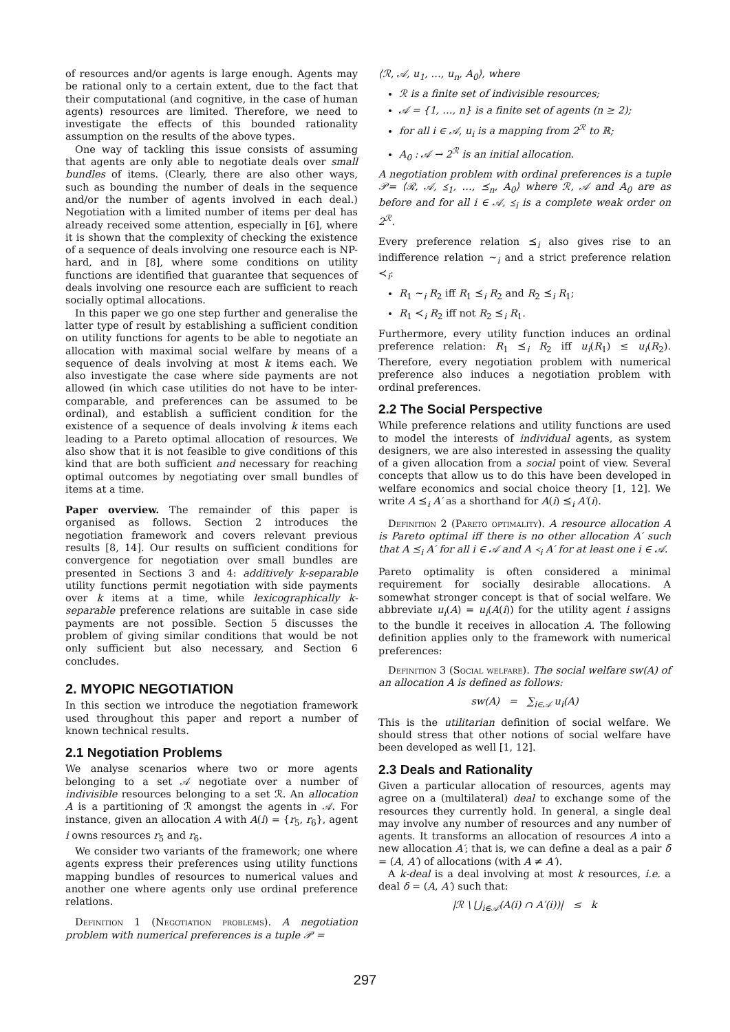of resources and/or agents is large enough. Agents may be rational only to a certain extent, due to the fact that their computational (and cognitive, in the case of human agents) resources are limited. Therefore, we need to investigate the effects of this bounded rationality assumption on the results of the above types.
One way of tackling this issue consists of assuming that agents are only able to negotiate deals over small bundles of items. (Clearly, there are also other ways, such as bounding the number of deals in the sequence and/or the number of agents involved in each deal.) Negotiation with a limited number of items per deal has already received some attention, especially in [6], where it is shown that the complexity of checking the existence of a sequence of deals involving one resource each is NP-hard, and in [8], where some conditions on utility functions are identified that guarantee that sequences of deals involving one resource each are sufficient to reach socially optimal allocations.
In this paper we go one step further and generalise the latter type of result by establishing a sufficient condition on utility functions for agents to be able to negotiate an allocation with maximal social welfare by means of a sequence of deals involving at most k items each. We also investigate the case where side payments are not allowed (in which case utilities do not have to be inter-comparable, and preferences can be assumed to be ordinal), and establish a sufficient condition for the existence of a sequence of deals involving k items each leading to a Pareto optimal allocation of resources. We also show that it is not feasible to give conditions of this kind that are both sufficient and necessary for reaching optimal outcomes by negotiating over small bundles of items at a time.
Paper overview. The remainder of this paper is organised as follows. Section 2 introduces the negotiation framework and covers relevant previous results [8, 14]. Our results on sufficient conditions for convergence for negotiation over small bundles are presented in Sections 3 and 4: additively k-separable utility functions permit negotiation with side payments over k items at a time, while lexicographically k-separable preference relations are suitable in case side payments are not possible. Section 5 discusses the problem of giving similar conditions that would be not only sufficient but also necessary, and Section 6 concludes.
2. MYOPIC NEGOTIATION
In this section we introduce the negotiation framework used throughout this paper and report a number of known technical results.
2.1 Negotiation Problems
We analyse scenarios where two or more agents belonging to a set 𝒜 negotiate over a number of indivisible resources belonging to a set ℛ. An allocation A is a partitioning of ℛ amongst the agents in 𝒜. For instance, given an allocation A with A(i) = {r<sub>5</sub>, r<sub>6</sub>}, agent i owns resources r<sub>5</sub> and r<sub>6</sub>.
We consider two variants of the framework; one where agents express their preferences using utility functions mapping bundles of resources to numerical values and another one where agents only use ordinal preference relations.
Definition 1 (Negotiation problems). A negotiation problem with numerical preferences is a tuple 𝒫 =
⟨ℛ, 𝒜, u<sub>1</sub>, …, u<sub>n</sub>, A<sub>0</sub>⟩, where
ℛ is a finite set of indivisible resources;
𝒜 = {1, …, n} is a finite set of agents (n ≥ 2);
for all i ∈ 𝒜, u<sub>i</sub> is a mapping from 2<sup>ℛ</sup> to ℝ;
A<sub>0</sub> : 𝒜 → 2<sup>ℛ</sup> is an initial allocation.
A negotiation problem with ordinal preferences is a tuple 𝒫= ⟨ℛ, 𝒜, ⪯<sub>1</sub>, …, ⪯<sub>n</sub>, A<sub>0</sub>⟩ where ℛ, 𝒜 and A<sub>0</sub> are as before and for all i ∈ 𝒜, ⪯<sub>i</sub> is a complete weak order on 2<sup>ℛ</sup>.
Every preference relation ⪯<sub>i</sub> also gives rise to an indifference relation ∼<sub>i</sub> and a strict preference relation ≺<sub>i</sub>:
R<sub>1</sub> ∼<sub>i</sub> R<sub>2</sub> iff R<sub>1</sub> ⪯<sub>i</sub> R<sub>2</sub> and R<sub>2</sub> ⪯<sub>i</sub> R<sub>1</sub>;
R<sub>1</sub> ≺<sub>i</sub> R<sub>2</sub> iff not R<sub>2</sub> ⪯<sub>i</sub> R<sub>1</sub>.
Furthermore, every utility function induces an ordinal preference relation: R<sub>1</sub> ⪯<sub>i</sub> R<sub>2</sub> iff u<sub>i</sub>(R<sub>1</sub>) ≤ u<sub>i</sub>(R<sub>2</sub>). Therefore, every negotiation problem with numerical preference also induces a negotiation problem with ordinal preferences.
2.2 The Social Perspective
While preference relations and utility functions are used to model the interests of individual agents, as system designers, we are also interested in assessing the quality of a given allocation from a social point of view. Several concepts that allow us to do this have been developed in welfare economics and social choice theory [1, 12]. We write A ⪯<sub>i</sub> A′ as a shorthand for A(i) ⪯<sub>i</sub> A′(i).
Definition 2 (Pareto optimality). A resource allocation A is Pareto optimal iff there is no other allocation A′ such that A ⪯<sub>i</sub> A′ for all i ∈ 𝒜 and A ≺<sub>i</sub> A′ for at least one i ∈ 𝒜.
Pareto optimality is often considered a minimal requirement for socially desirable allocations. A somewhat stronger concept is that of social welfare. We abbreviate u<sub>i</sub>(A) = u<sub>i</sub>(A(i)) for the utility agent i assigns to the bundle it receives in allocation A. The following definition applies only to the framework with numerical preferences:
Definition 3 (Social welfare). The social welfare sw(A) of an allocation A is defined as follows:
sw(A) = ∑<sub>i∈𝒜</sub> u<sub>i</sub>(A)
This is the utilitarian definition of social welfare. We should stress that other notions of social welfare have been developed as well [1, 12].
2.3 Deals and Rationality
Given a particular allocation of resources, agents may agree on a (multilateral) deal to exchange some of the resources they currently hold. In general, a single deal may involve any number of resources and any number of agents. It transforms an allocation of resources A into a new allocation A′; that is, we can define a deal as a pair δ = (A, A′) of allocations (with A ≠ A′).
A k-deal is a deal involving at most k resources, i.e. a deal δ = (A, A′) such that:
|ℛ \ ⋃<sub>i∈𝒜</sub>(A(i) ∩ A′(i))| ≤ k
297